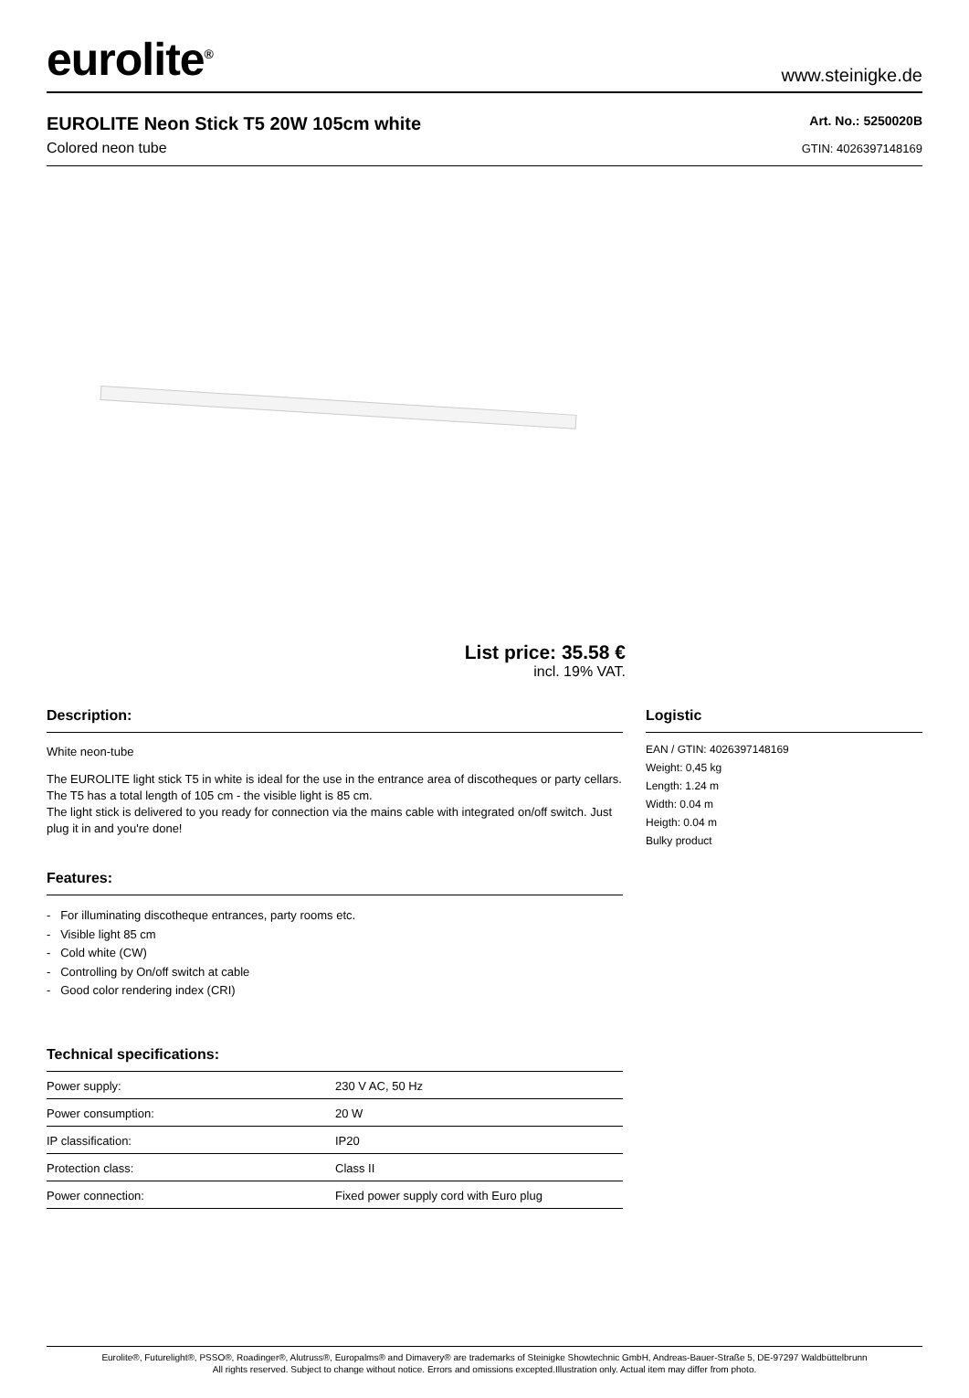eurolite<sup>®</sup>
www.steinigke.de
EUROLITE Neon Stick T5 20W 105cm white
Colored neon tube
Art. No.: 5250020B
GTIN: 4026397148169
List price: 35.58 €
incl. 19% VAT.
Description:
White neon-tube
The EUROLITE light stick T5 in white is ideal for the use in the entrance area of discotheques or party cellars. The T5 has a total length of 105 cm - the visible light is 85 cm.
The light stick is delivered to you ready for connection via the mains cable with integrated on/off switch. Just plug it in and you're done!
Features:
- For illuminating discotheque entrances, party rooms etc.
- Visible light 85 cm
- Cold white (CW)
- Controlling by On/off switch at cable
- Good color rendering index (CRI)
Technical specifications:
| Power supply: | 230 V AC, 50 Hz |
| Power consumption: | 20 W |
| IP classification: | IP20 |
| Protection class: | Class II |
| Power connection: | Fixed power supply cord with Euro plug |
Logistic
EAN / GTIN: 4026397148169
Weight: 0,45 kg
Length: 1.24 m
Width: 0.04 m
Heigth: 0.04 m
Bulky product
Eurolite®, Futurelight®, PSSO®, Roadinger®, Alutruss®, Europalms® and Dimavery® are trademarks of Steinigke Showtechnic GmbH, Andreas-Bauer-Straße 5, DE-97297 Waldbüttelbrunn
All rights reserved. Subject to change without notice. Errors and omissions excepted.Illustration only. Actual item may differ from photo.